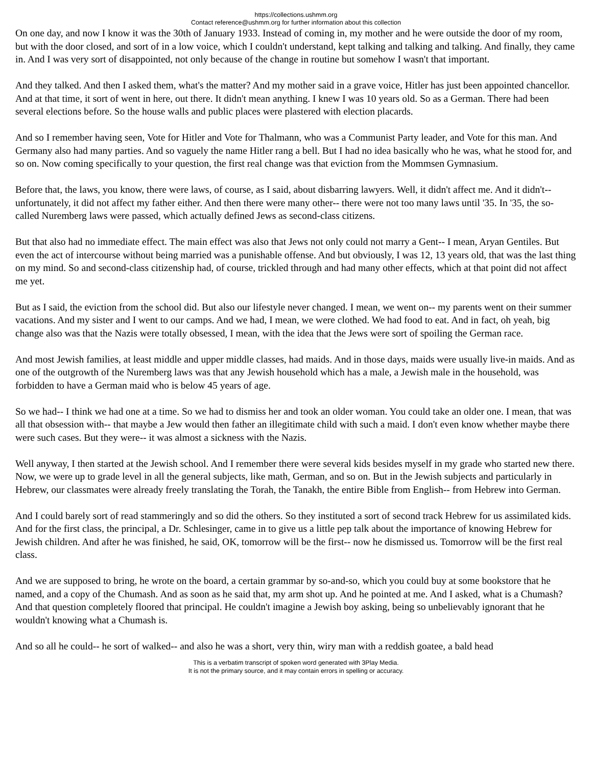https://collections.ushmm.org
Contact reference@ushmm.org for further information about this collection
On one day, and now I know it was the 30th of January 1933. Instead of coming in, my mother and he were outside the door of my room, but with the door closed, and sort of in a low voice, which I couldn't understand, kept talking and talking and talking. And finally, they came in. And I was very sort of disappointed, not only because of the change in routine but somehow I wasn't that important.
And they talked. And then I asked them, what's the matter? And my mother said in a grave voice, Hitler has just been appointed chancellor. And at that time, it sort of went in here, out there. It didn't mean anything. I knew I was 10 years old. So as a German. There had been several elections before. So the house walls and public places were plastered with election placards.
And so I remember having seen, Vote for Hitler and Vote for Thalmann, who was a Communist Party leader, and Vote for this man. And Germany also had many parties. And so vaguely the name Hitler rang a bell. But I had no idea basically who he was, what he stood for, and so on. Now coming specifically to your question, the first real change was that eviction from the Mommsen Gymnasium.
Before that, the laws, you know, there were laws, of course, as I said, about disbarring lawyers. Well, it didn't affect me. And it didn't-- unfortunately, it did not affect my father either. And then there were many other-- there were not too many laws until '35. In '35, the so-called Nuremberg laws were passed, which actually defined Jews as second-class citizens.
But that also had no immediate effect. The main effect was also that Jews not only could not marry a Gent-- I mean, Aryan Gentiles. But even the act of intercourse without being married was a punishable offense. And but obviously, I was 12, 13 years old, that was the last thing on my mind. So and second-class citizenship had, of course, trickled through and had many other effects, which at that point did not affect me yet.
But as I said, the eviction from the school did. But also our lifestyle never changed. I mean, we went on-- my parents went on their summer vacations. And my sister and I went to our camps. And we had, I mean, we were clothed. We had food to eat. And in fact, oh yeah, big change also was that the Nazis were totally obsessed, I mean, with the idea that the Jews were sort of spoiling the German race.
And most Jewish families, at least middle and upper middle classes, had maids. And in those days, maids were usually live-in maids. And as one of the outgrowth of the Nuremberg laws was that any Jewish household which has a male, a Jewish male in the household, was forbidden to have a German maid who is below 45 years of age.
So we had-- I think we had one at a time. So we had to dismiss her and took an older woman. You could take an older one. I mean, that was all that obsession with-- that maybe a Jew would then father an illegitimate child with such a maid. I don't even know whether maybe there were such cases. But they were-- it was almost a sickness with the Nazis.
Well anyway, I then started at the Jewish school. And I remember there were several kids besides myself in my grade who started new there. Now, we were up to grade level in all the general subjects, like math, German, and so on. But in the Jewish subjects and particularly in Hebrew, our classmates were already freely translating the Torah, the Tanakh, the entire Bible from English-- from Hebrew into German.
And I could barely sort of read stammeringly and so did the others. So they instituted a sort of second track Hebrew for us assimilated kids. And for the first class, the principal, a Dr. Schlesinger, came in to give us a little pep talk about the importance of knowing Hebrew for Jewish children. And after he was finished, he said, OK, tomorrow will be the first-- now he dismissed us. Tomorrow will be the first real class.
And we are supposed to bring, he wrote on the board, a certain grammar by so-and-so, which you could buy at some bookstore that he named, and a copy of the Chumash. And as soon as he said that, my arm shot up. And he pointed at me. And I asked, what is a Chumash? And that question completely floored that principal. He couldn't imagine a Jewish boy asking, being so unbelievably ignorant that he wouldn't knowing what a Chumash is.
And so all he could-- he sort of walked-- and also he was a short, very thin, wiry man with a reddish goatee, a bald head
This is a verbatim transcript of spoken word generated with 3Play Media.
It is not the primary source, and it may contain errors in spelling or accuracy.